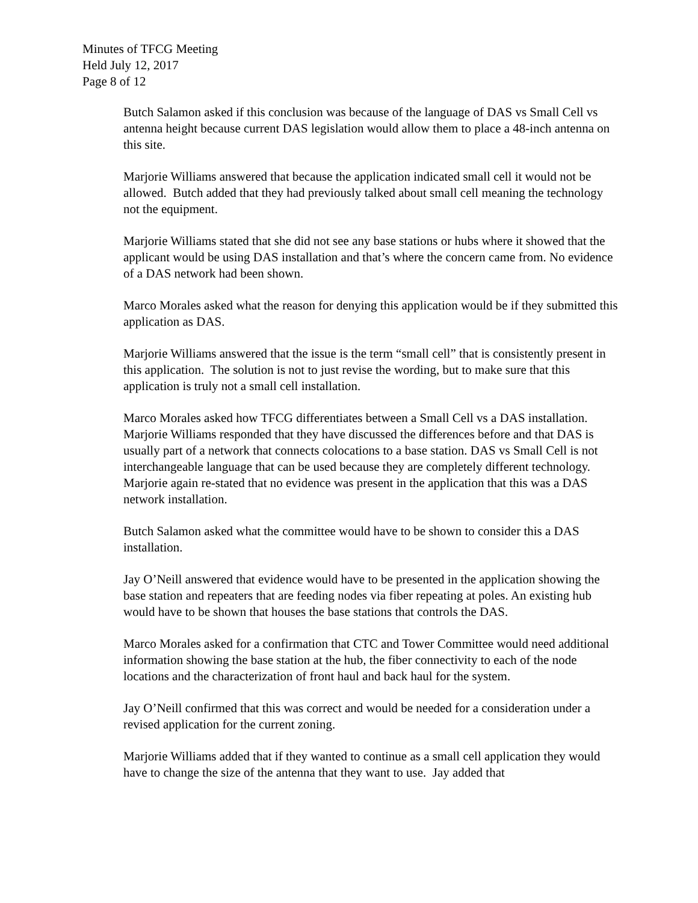Minutes of TFCG Meeting
Held July 12, 2017
Page 8 of 12
Butch Salamon asked if this conclusion was because of the language of DAS vs Small Cell vs antenna height because current DAS legislation would allow them to place a 48-inch antenna on this site.
Marjorie Williams answered that because the application indicated small cell it would not be allowed. Butch added that they had previously talked about small cell meaning the technology not the equipment.
Marjorie Williams stated that she did not see any base stations or hubs where it showed that the applicant would be using DAS installation and that’s where the concern came from. No evidence of a DAS network had been shown.
Marco Morales asked what the reason for denying this application would be if they submitted this application as DAS.
Marjorie Williams answered that the issue is the term “small cell” that is consistently present in this application. The solution is not to just revise the wording, but to make sure that this application is truly not a small cell installation.
Marco Morales asked how TFCG differentiates between a Small Cell vs a DAS installation. Marjorie Williams responded that they have discussed the differences before and that DAS is usually part of a network that connects colocations to a base station. DAS vs Small Cell is not interchangeable language that can be used because they are completely different technology. Marjorie again re-stated that no evidence was present in the application that this was a DAS network installation.
Butch Salamon asked what the committee would have to be shown to consider this a DAS installation.
Jay O’Neill answered that evidence would have to be presented in the application showing the base station and repeaters that are feeding nodes via fiber repeating at poles. An existing hub would have to be shown that houses the base stations that controls the DAS.
Marco Morales asked for a confirmation that CTC and Tower Committee would need additional information showing the base station at the hub, the fiber connectivity to each of the node locations and the characterization of front haul and back haul for the system.
Jay O’Neill confirmed that this was correct and would be needed for a consideration under a revised application for the current zoning.
Marjorie Williams added that if they wanted to continue as a small cell application they would have to change the size of the antenna that they want to use. Jay added that